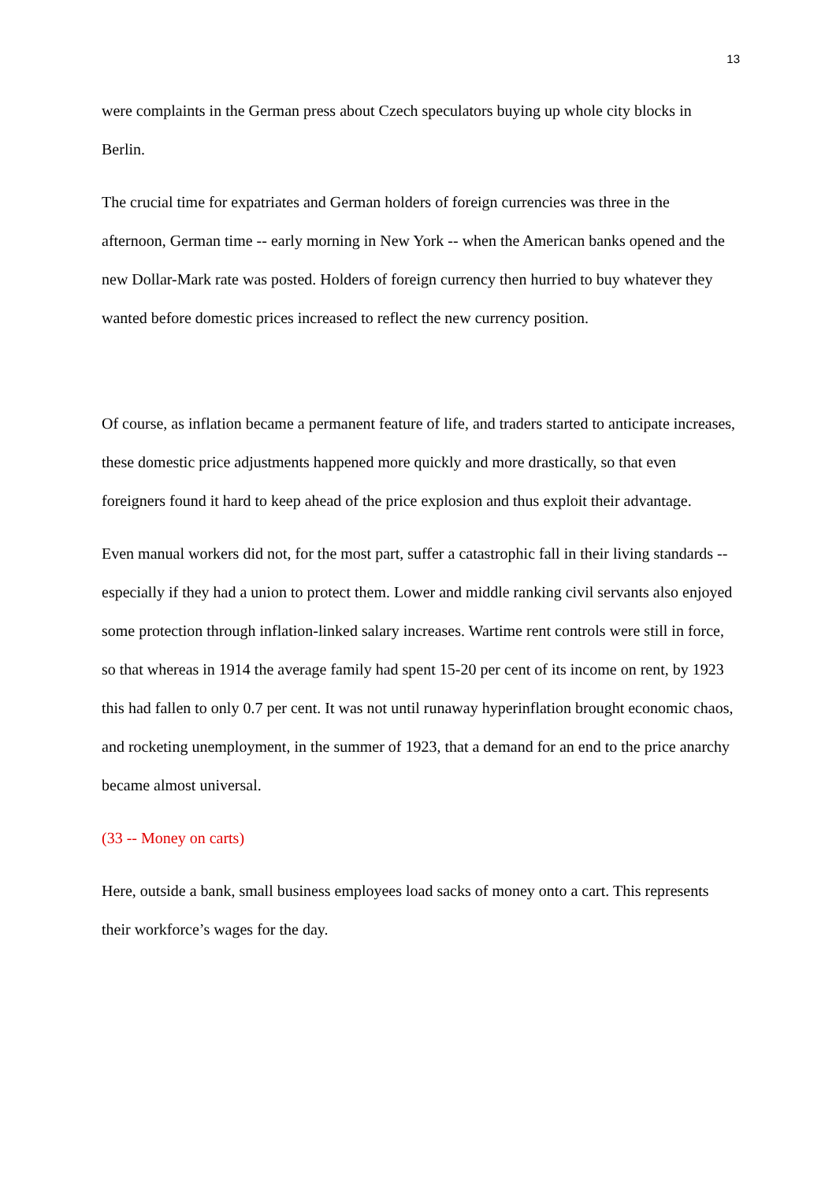13
were complaints in the German press about Czech speculators buying up whole city blocks in Berlin.
The crucial time for expatriates and German holders of foreign currencies was three in the afternoon, German time -- early morning in New York -- when the American banks opened and the new Dollar-Mark rate was posted. Holders of foreign currency then hurried to buy whatever they wanted before domestic prices increased to reflect the new currency position.
Of course, as inflation became a permanent feature of life, and traders started to anticipate increases, these domestic price adjustments happened more quickly and more drastically, so that even foreigners found it hard to keep ahead of the price explosion and thus exploit their advantage.
Even manual workers did not, for the most part, suffer a catastrophic fall in their living standards -- especially if they had a union to protect them. Lower and middle ranking civil servants also enjoyed some protection through inflation-linked salary increases. Wartime rent controls were still in force, so that whereas in 1914 the average family had spent 15-20 per cent of its income on rent, by 1923 this had fallen to only 0.7 per cent. It was not until runaway hyperinflation brought economic chaos, and rocketing unemployment, in the summer of 1923, that a demand for an end to the price anarchy became almost universal.
(33 -- Money on carts)
Here, outside a bank, small business employees load sacks of money onto a cart. This represents their workforce’s wages for the day.